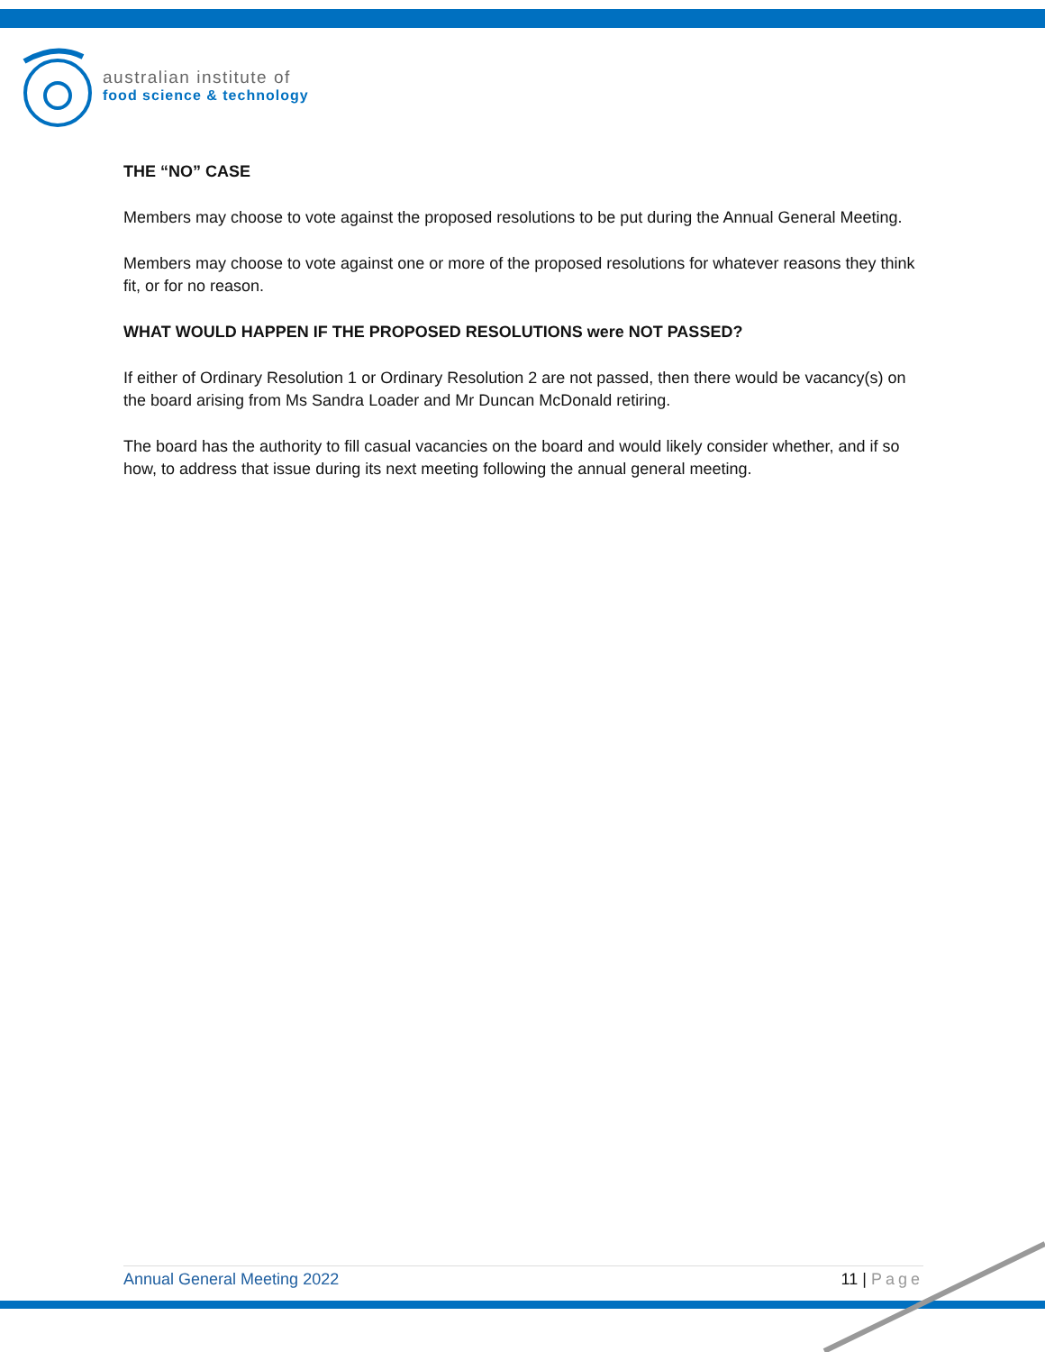australian institute of
food science & technology
THE “NO” CASE
Members may choose to vote against the proposed resolutions to be put during the Annual General Meeting.
Members may choose to vote against one or more of the proposed resolutions for whatever reasons they think fit, or for no reason.
WHAT WOULD HAPPEN IF THE PROPOSED RESOLUTIONS were NOT PASSED?
If either of Ordinary Resolution 1 or Ordinary Resolution 2 are not passed, then there would be vacancy(s) on the board arising from Ms Sandra Loader and Mr Duncan McDonald retiring.
The board has the authority to fill casual vacancies on the board and would likely consider whether, and if so how, to address that issue during its next meeting following the annual general meeting.
Annual General Meeting 2022 11 | Page